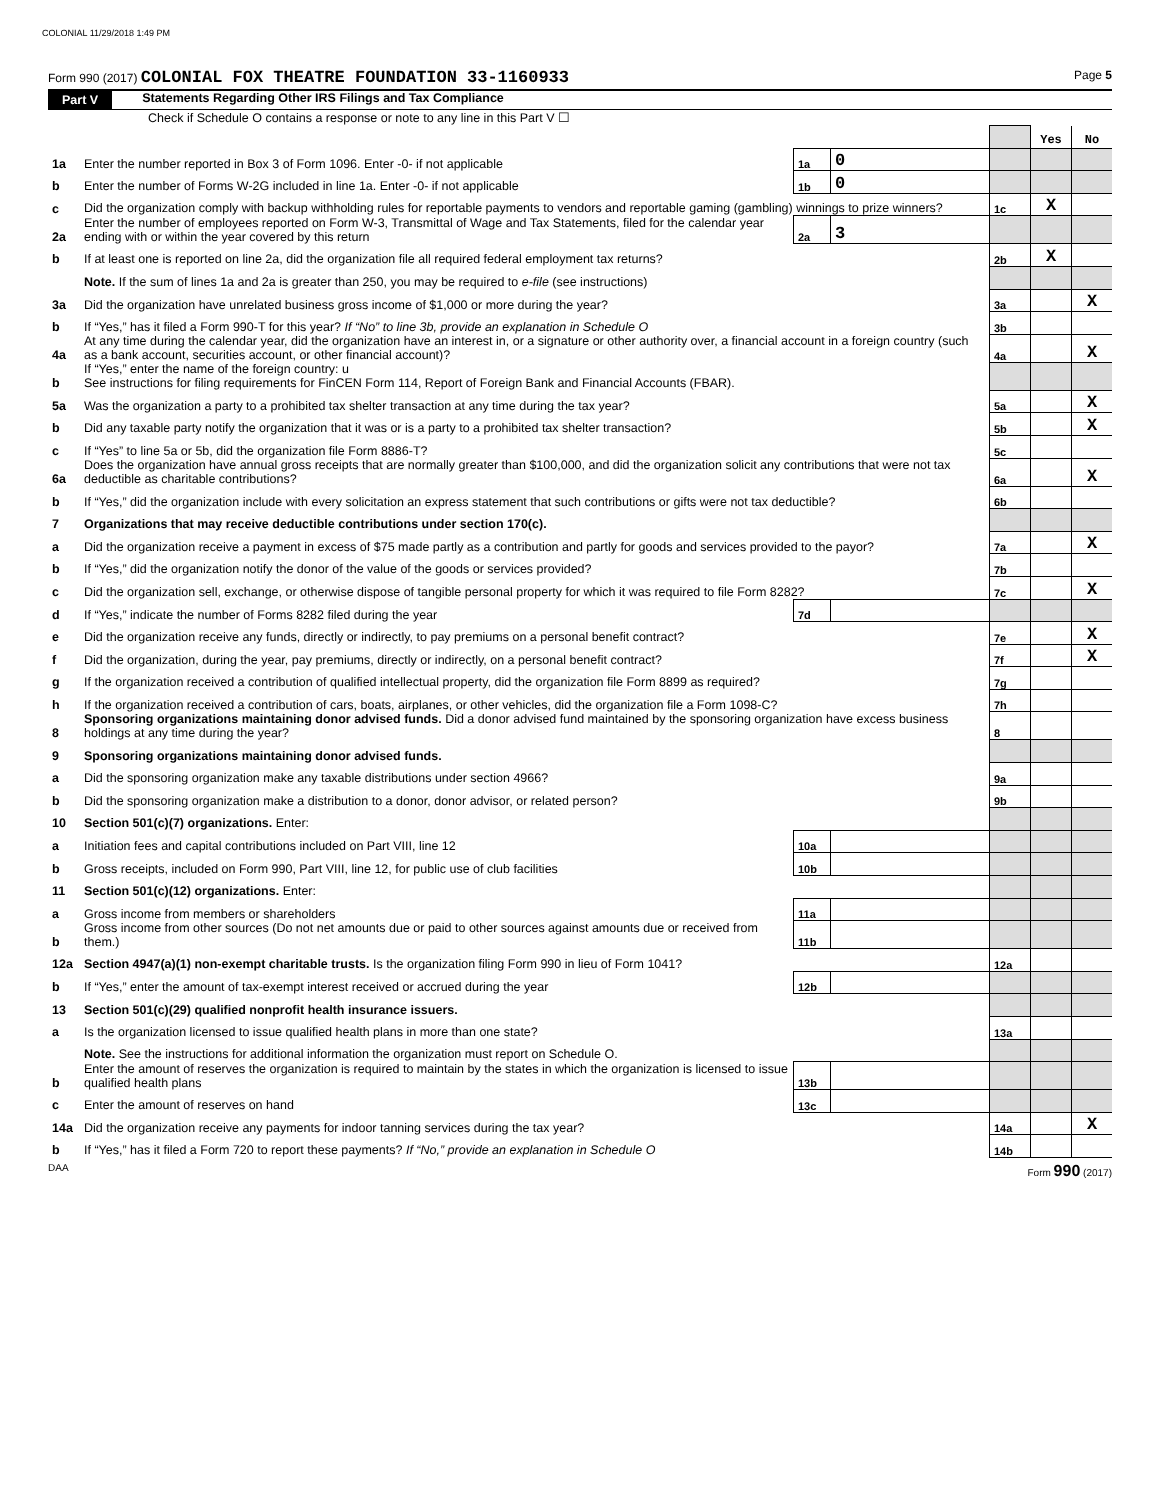COLONIAL 11/29/2018 1:49 PM
Form 990 (2017) COLONIAL FOX THEATRE FOUNDATION 33-1160933 Page 5
Part V Statements Regarding Other IRS Filings and Tax Compliance
Check if Schedule O contains a response or note to any line in this Part V ☐
| | | | | | Yes | No |
| 1a | Enter the number reported in Box 3 of Form 1096. Enter -0- if not applicable | 1a | 0 | | | |
| b | Enter the number of Forms W-2G included in line 1a. Enter -0- if not applicable | 1b | 0 | | | |
| c | Did the organization comply with backup withholding rules for reportable payments to vendors and reportable gaming (gambling) winnings to prize winners? | | | 1c | X | |
| 2a | Enter the number of employees reported on Form W-3, Transmittal of Wage and Tax Statements, filed for the calendar year ending with or within the year covered by this return | 2a | 3 | | | |
| b | If at least one is reported on line 2a, did the organization file all required federal employment tax returns? | | | 2b | X | |
| | Note. If the sum of lines 1a and 2a is greater than 250, you may be required to e-file (see instructions) | | | | | |
| 3a | Did the organization have unrelated business gross income of $1,000 or more during the year? | | | 3a | | X |
| b | If “Yes,” has it filed a Form 990-T for this year? If “No” to line 3b, provide an explanation in Schedule O | | | 3b | | |
| 4a | At any time during the calendar year, did the organization have an interest in, or a signature or other authority over, a financial account in a foreign country (such as a bank account, securities account, or other financial account)? | | | 4a | | X |
| b | If “Yes,” enter the name of the foreign country: u See instructions for filing requirements for FinCEN Form 114, Report of Foreign Bank and Financial Accounts (FBAR). | | | | | |
| 5a | Was the organization a party to a prohibited tax shelter transaction at any time during the tax year? | | | 5a | | X |
| b | Did any taxable party notify the organization that it was or is a party to a prohibited tax shelter transaction? | | | 5b | | X |
| c | If “Yes” to line 5a or 5b, did the organization file Form 8886-T? | | | 5c | | |
| 6a | Does the organization have annual gross receipts that are normally greater than $100,000, and did the organization solicit any contributions that were not tax deductible as charitable contributions? | | | 6a | | X |
| b | If “Yes,” did the organization include with every solicitation an express statement that such contributions or gifts were not tax deductible? | | | 6b | | |
| 7 | Organizations that may receive deductible contributions under section 170(c). | | | | | |
| a | Did the organization receive a payment in excess of $75 made partly as a contribution and partly for goods and services provided to the payor? | | | 7a | | X |
| b | If “Yes,” did the organization notify the donor of the value of the goods or services provided? | | | 7b | | |
| c | Did the organization sell, exchange, or otherwise dispose of tangible personal property for which it was required to file Form 8282? | | | 7c | | X |
| d | If “Yes,” indicate the number of Forms 8282 filed during the year | 7d | | | | |
| e | Did the organization receive any funds, directly or indirectly, to pay premiums on a personal benefit contract? | | | 7e | | X |
| f | Did the organization, during the year, pay premiums, directly or indirectly, on a personal benefit contract? | | | 7f | | X |
| g | If the organization received a contribution of qualified intellectual property, did the organization file Form 8899 as required? | | | 7g | | |
| h | If the organization received a contribution of cars, boats, airplanes, or other vehicles, did the organization file a Form 1098-C? | | | 7h | | |
| 8 | Sponsoring organizations maintaining donor advised funds. Did a donor advised fund maintained by the sponsoring organization have excess business holdings at any time during the year? | | | 8 | | |
| 9 | Sponsoring organizations maintaining donor advised funds. | | | | | |
| a | Did the sponsoring organization make any taxable distributions under section 4966? | | | 9a | | |
| b | Did the sponsoring organization make a distribution to a donor, donor advisor, or related person? | | | 9b | | |
| 10 | Section 501(c)(7) organizations. Enter: | | | | | |
| a | Initiation fees and capital contributions included on Part VIII, line 12 | 10a | | | | |
| b | Gross receipts, included on Form 990, Part VIII, line 12, for public use of club facilities | 10b | | | | |
| 11 | Section 501(c)(12) organizations. Enter: | | | | | |
| a | Gross income from members or shareholders | 11a | | | | |
| b | Gross income from other sources (Do not net amounts due or paid to other sources against amounts due or received from them.) | 11b | | | | |
| 12a | Section 4947(a)(1) non-exempt charitable trusts. Is the organization filing Form 990 in lieu of Form 1041? | | | 12a | | |
| b | If “Yes,” enter the amount of tax-exempt interest received or accrued during the year | 12b | | | | |
| 13 | Section 501(c)(29) qualified nonprofit health insurance issuers. | | | | | |
| a | Is the organization licensed to issue qualified health plans in more than one state? | | | 13a | | |
| | Note. See the instructions for additional information the organization must report on Schedule O. | | | | | |
| b | Enter the amount of reserves the organization is required to maintain by the states in which the organization is licensed to issue qualified health plans | 13b | | | | |
| c | Enter the amount of reserves on hand | 13c | | | | |
| 14a | Did the organization receive any payments for indoor tanning services during the tax year? | | | 14a | | X |
| b | If “Yes,” has it filed a Form 720 to report these payments? If “No,” provide an explanation in Schedule O | | | 14b | | |
DAA Form 990 (2017)